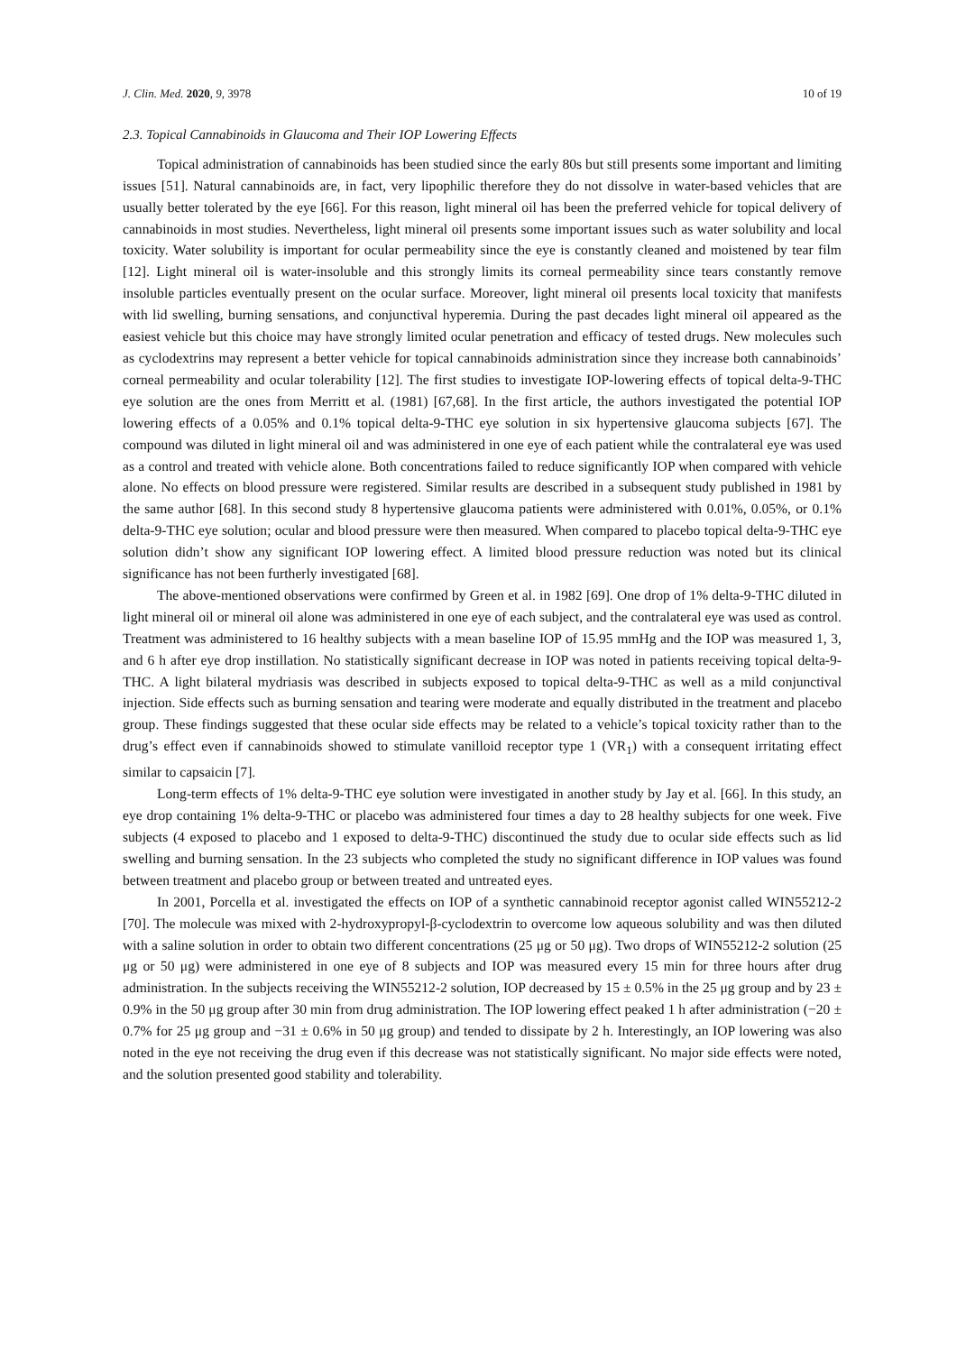J. Clin. Med. 2020, 9, 3978 10 of 19
2.3. Topical Cannabinoids in Glaucoma and Their IOP Lowering Effects
Topical administration of cannabinoids has been studied since the early 80s but still presents some important and limiting issues [51]. Natural cannabinoids are, in fact, very lipophilic therefore they do not dissolve in water-based vehicles that are usually better tolerated by the eye [66]. For this reason, light mineral oil has been the preferred vehicle for topical delivery of cannabinoids in most studies. Nevertheless, light mineral oil presents some important issues such as water solubility and local toxicity. Water solubility is important for ocular permeability since the eye is constantly cleaned and moistened by tear film [12]. Light mineral oil is water-insoluble and this strongly limits its corneal permeability since tears constantly remove insoluble particles eventually present on the ocular surface. Moreover, light mineral oil presents local toxicity that manifests with lid swelling, burning sensations, and conjunctival hyperemia. During the past decades light mineral oil appeared as the easiest vehicle but this choice may have strongly limited ocular penetration and efficacy of tested drugs. New molecules such as cyclodextrins may represent a better vehicle for topical cannabinoids administration since they increase both cannabinoids’ corneal permeability and ocular tolerability [12]. The first studies to investigate IOP-lowering effects of topical delta-9-THC eye solution are the ones from Merritt et al. (1981) [67,68]. In the first article, the authors investigated the potential IOP lowering effects of a 0.05% and 0.1% topical delta-9-THC eye solution in six hypertensive glaucoma subjects [67]. The compound was diluted in light mineral oil and was administered in one eye of each patient while the contralateral eye was used as a control and treated with vehicle alone. Both concentrations failed to reduce significantly IOP when compared with vehicle alone. No effects on blood pressure were registered. Similar results are described in a subsequent study published in 1981 by the same author [68]. In this second study 8 hypertensive glaucoma patients were administered with 0.01%, 0.05%, or 0.1% delta-9-THC eye solution; ocular and blood pressure were then measured. When compared to placebo topical delta-9-THC eye solution didn’t show any significant IOP lowering effect. A limited blood pressure reduction was noted but its clinical significance has not been furtherly investigated [68].
The above-mentioned observations were confirmed by Green et al. in 1982 [69]. One drop of 1% delta-9-THC diluted in light mineral oil or mineral oil alone was administered in one eye of each subject, and the contralateral eye was used as control. Treatment was administered to 16 healthy subjects with a mean baseline IOP of 15.95 mmHg and the IOP was measured 1, 3, and 6 h after eye drop instillation. No statistically significant decrease in IOP was noted in patients receiving topical delta-9-THC. A light bilateral mydriasis was described in subjects exposed to topical delta-9-THC as well as a mild conjunctival injection. Side effects such as burning sensation and tearing were moderate and equally distributed in the treatment and placebo group. These findings suggested that these ocular side effects may be related to a vehicle’s topical toxicity rather than to the drug’s effect even if cannabinoids showed to stimulate vanilloid receptor type 1 (VR<sub>1</sub>) with a consequent irritating effect similar to capsaicin [7].
Long-term effects of 1% delta-9-THC eye solution were investigated in another study by Jay et al. [66]. In this study, an eye drop containing 1% delta-9-THC or placebo was administered four times a day to 28 healthy subjects for one week. Five subjects (4 exposed to placebo and 1 exposed to delta-9-THC) discontinued the study due to ocular side effects such as lid swelling and burning sensation. In the 23 subjects who completed the study no significant difference in IOP values was found between treatment and placebo group or between treated and untreated eyes.
In 2001, Porcella et al. investigated the effects on IOP of a synthetic cannabinoid receptor agonist called WIN55212-2 [70]. The molecule was mixed with 2-hydroxypropyl-β-cyclodextrin to overcome low aqueous solubility and was then diluted with a saline solution in order to obtain two different concentrations (25 μg or 50 μg). Two drops of WIN55212-2 solution (25 μg or 50 μg) were administered in one eye of 8 subjects and IOP was measured every 15 min for three hours after drug administration. In the subjects receiving the WIN55212-2 solution, IOP decreased by 15 ± 0.5% in the 25 μg group and by 23 ± 0.9% in the 50 μg group after 30 min from drug administration. The IOP lowering effect peaked 1 h after administration (−20 ± 0.7% for 25 μg group and −31 ± 0.6% in 50 μg group) and tended to dissipate by 2 h. Interestingly, an IOP lowering was also noted in the eye not receiving the drug even if this decrease was not statistically significant. No major side effects were noted, and the solution presented good stability and tolerability.